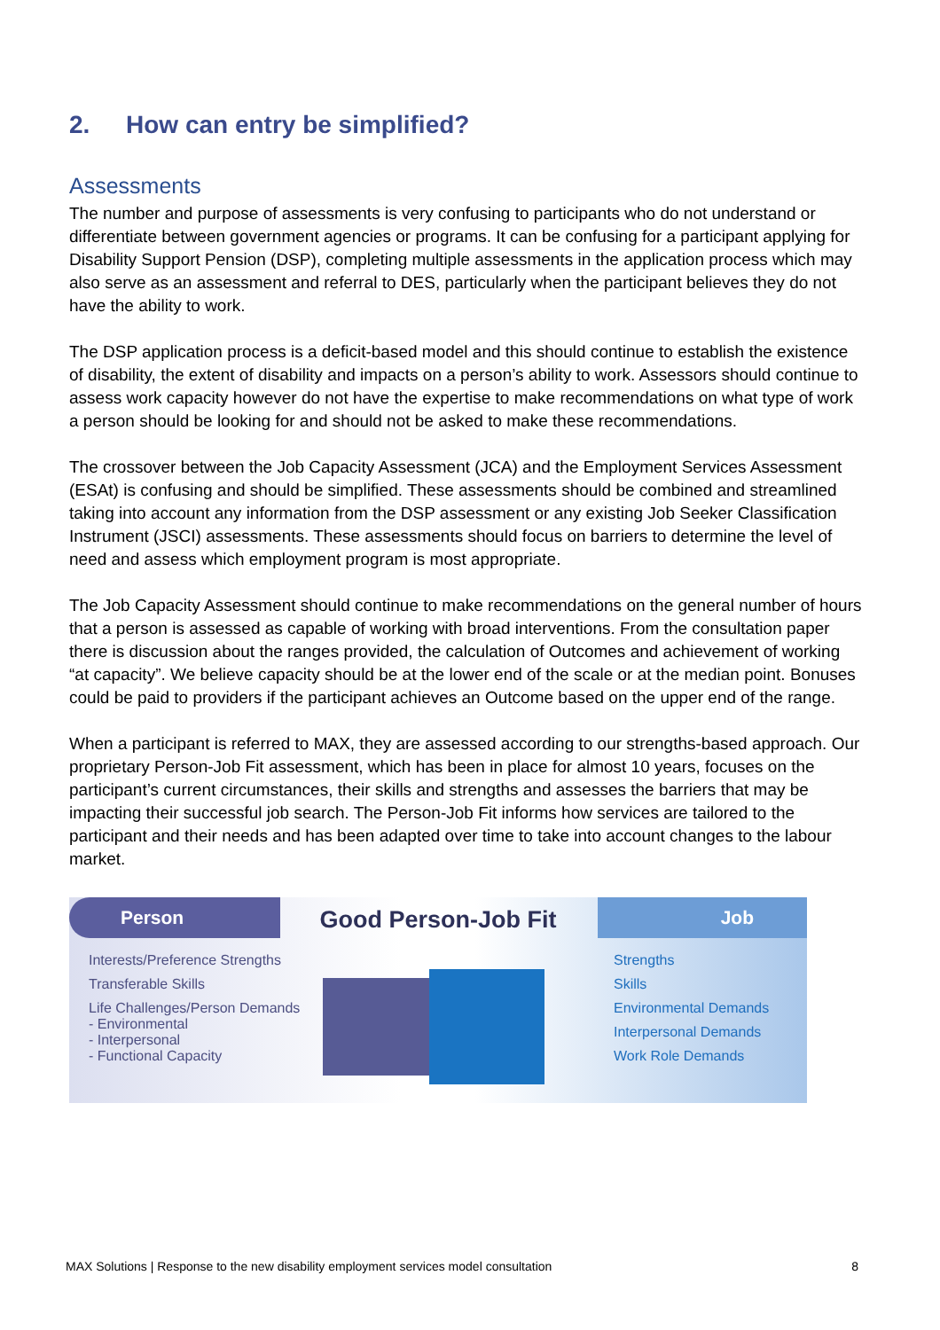2. How can entry be simplified?
Assessments
The number and purpose of assessments is very confusing to participants who do not understand or differentiate between government agencies or programs. It can be confusing for a participant applying for Disability Support Pension (DSP), completing multiple assessments in the application process which may also serve as an assessment and referral to DES, particularly when the participant believes they do not have the ability to work.
The DSP application process is a deficit-based model and this should continue to establish the existence of disability, the extent of disability and impacts on a person’s ability to work. Assessors should continue to assess work capacity however do not have the expertise to make recommendations on what type of work a person should be looking for and should not be asked to make these recommendations.
The crossover between the Job Capacity Assessment (JCA) and the Employment Services Assessment (ESAt) is confusing and should be simplified. These assessments should be combined and streamlined taking into account any information from the DSP assessment or any existing Job Seeker Classification Instrument (JSCI) assessments. These assessments should focus on barriers to determine the level of need and assess which employment program is most appropriate.
The Job Capacity Assessment should continue to make recommendations on the general number of hours that a person is assessed as capable of working with broad interventions. From the consultation paper there is discussion about the ranges provided, the calculation of Outcomes and achievement of working “at capacity”. We believe capacity should be at the lower end of the scale or at the median point. Bonuses could be paid to providers if the participant achieves an Outcome based on the upper end of the range.
When a participant is referred to MAX, they are assessed according to our strengths-based approach. Our proprietary Person-Job Fit assessment, which has been in place for almost 10 years, focuses on the participant’s current circumstances, their skills and strengths and assesses the barriers that may be impacting their successful job search. The Person-Job Fit informs how services are tailored to the participant and their needs and has been adapted over time to take into account changes to the labour market.
Person
Interests/Preference Strengths
Transferable Skills
Life Challenges/Person Demands
- Environmental
- Interpersonal
- Functional Capacity
Good Person-Job Fit
Job
Strengths
Skills
Environmental Demands
Interpersonal Demands
Work Role Demands
MAX Solutions | Response to the new disability employment services model consultation 8